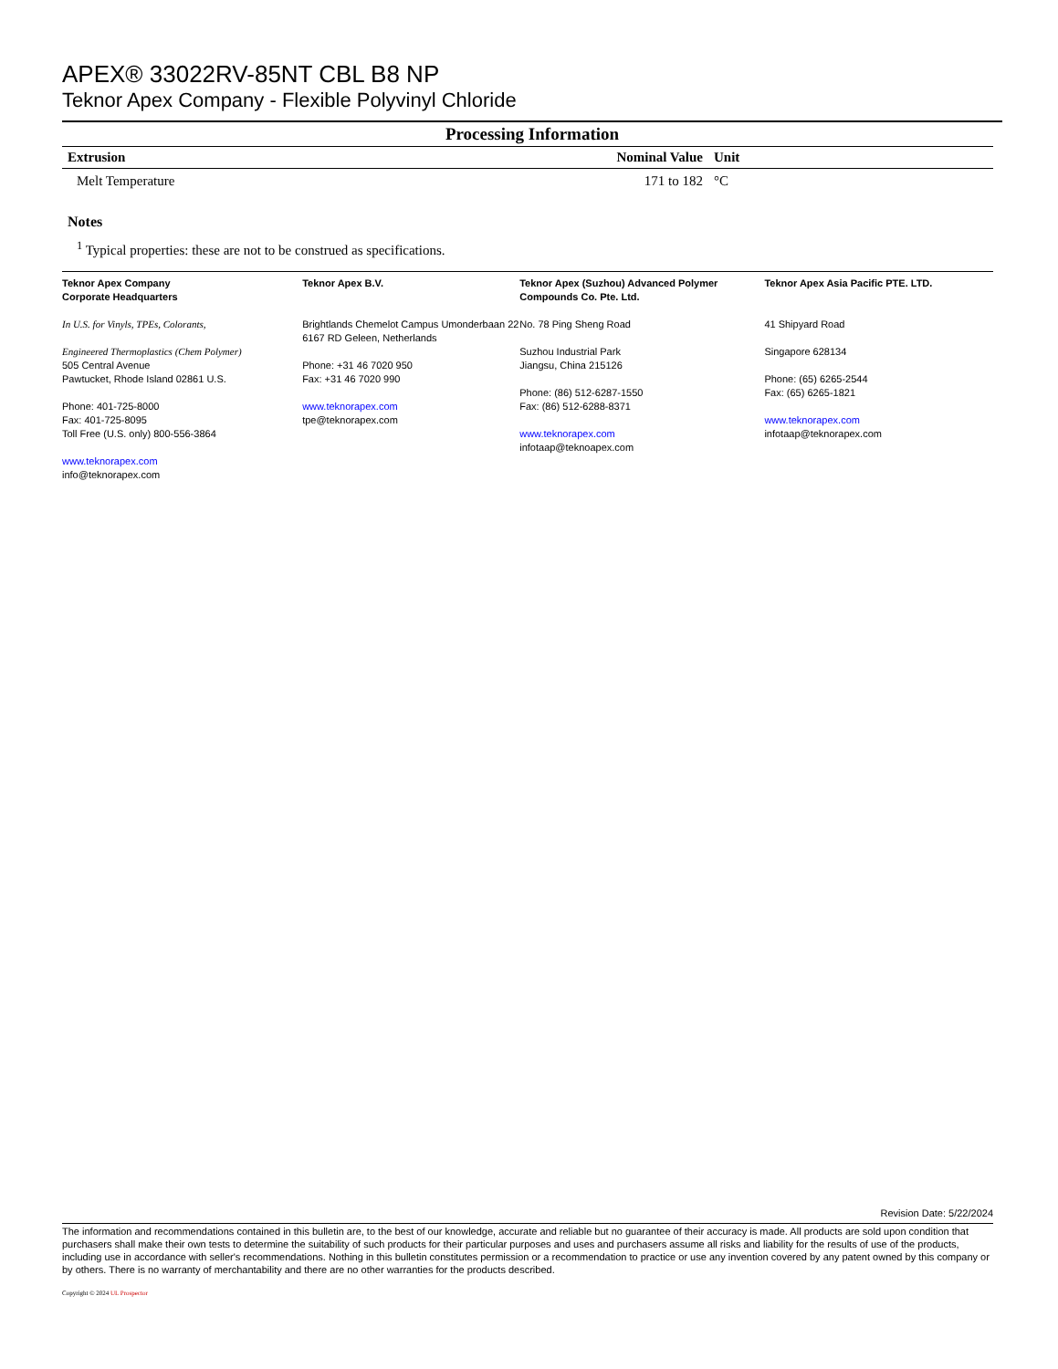APEX® 33022RV-85NT CBL B8 NP
Teknor Apex Company - Flexible Polyvinyl Chloride
Processing Information
| Extrusion | Nominal Value | Unit |
| --- | --- | --- |
| Melt Temperature | 171 to 182 | °C |
Notes
<sup>1</sup> Typical properties: these are not to be construed as specifications.
Teknor Apex Company
Corporate Headquarters
In U.S. for Vinyls, TPEs, Colorants,
Engineered Thermoplastics (Chem Polymer)
505 Central Avenue
Pawtucket, Rhode Island 02861 U.S.
Phone: 401-725-8000
Fax: 401-725-8095
Toll Free (U.S. only) 800-556-3864
www.teknorapex.com
info@teknorapex.com
Teknor Apex B.V.
Brightlands Chemelot Campus Umonderbaan 22
6167 RD Geleen, Netherlands
Phone: +31 46 7020 950
Fax: +31 46 7020 990
www.teknorapex.com
tpe@teknorapex.com
Teknor Apex (Suzhou) Advanced Polymer
Compounds Co. Pte. Ltd.
No. 78 Ping Sheng Road
Suzhou Industrial Park
Jiangsu, China 215126
Phone: (86) 512-6287-1550
Fax: (86) 512-6288-8371
www.teknorapex.com
infotaap@teknoapex.com
Teknor Apex Asia Pacific PTE. LTD.
41 Shipyard Road
Singapore 628134
Phone: (65) 6265-2544
Fax: (65) 6265-1821
www.teknorapex.com
infotaap@teknorapex.com
Revision Date: 5/22/2024
The information and recommendations contained in this bulletin are, to the best of our knowledge, accurate and reliable but no guarantee of their accuracy is made. All products are sold upon condition that purchasers shall make their own tests to determine the suitability of such products for their particular purposes and uses and purchasers assume all risks and liability for the results of use of the products, including use in accordance with seller's recommendations. Nothing in this bulletin constitutes permission or a recommendation to practice or use any invention covered by any patent owned by this company or by others. There is no warranty of merchantability and there are no other warranties for the products described.
Copyright © 2024 UL Prospector